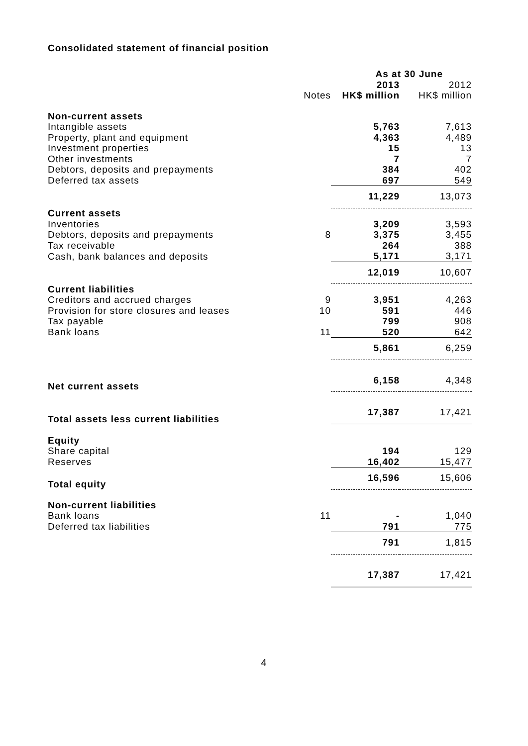Consolidated statement of financial position
| | | As at 30 June | |
| | | 2013 | 2012 |
| | Notes | HK$ million | HK$ million |
| Non-current assets | | | |
| Intangible assets | | 5,763 | 7,613 |
| Property, plant and equipment | | 4,363 | 4,489 |
| Investment properties | | 15 | 13 |
| Other investments | | 7 | 7 |
| Debtors, deposits and prepayments | | 384 | 402 |
| Deferred tax assets | | 697 | 549 |
| | | 11,229 | 13,073 |
| Current assets | | | |
| Inventories | | 3,209 | 3,593 |
| Debtors, deposits and prepayments | 8 | 3,375 | 3,455 |
| Tax receivable | | 264 | 388 |
| Cash, bank balances and deposits | | 5,171 | 3,171 |
| | | 12,019 | 10,607 |
| Current liabilities | | | |
| Creditors and accrued charges | 9 | 3,951 | 4,263 |
| Provision for store closures and leases | 10 | 591 | 446 |
| Tax payable | | 799 | 908 |
| Bank loans | 11 | 520 | 642 |
| | | 5,861 | 6,259 |
| Net current assets | | 6,158 | 4,348 |
| Total assets less current liabilities | | 17,387 | 17,421 |
| Equity | | | |
| Share capital | | 194 | 129 |
| Reserves | | 16,402 | 15,477 |
| Total equity | | 16,596 | 15,606 |
| Non-current liabilities | | | |
| Bank loans | 11 | - | 1,040 |
| Deferred tax liabilities | | 791 | 775 |
| | | 791 | 1,815 |
| | | 17,387 | 17,421 |
4